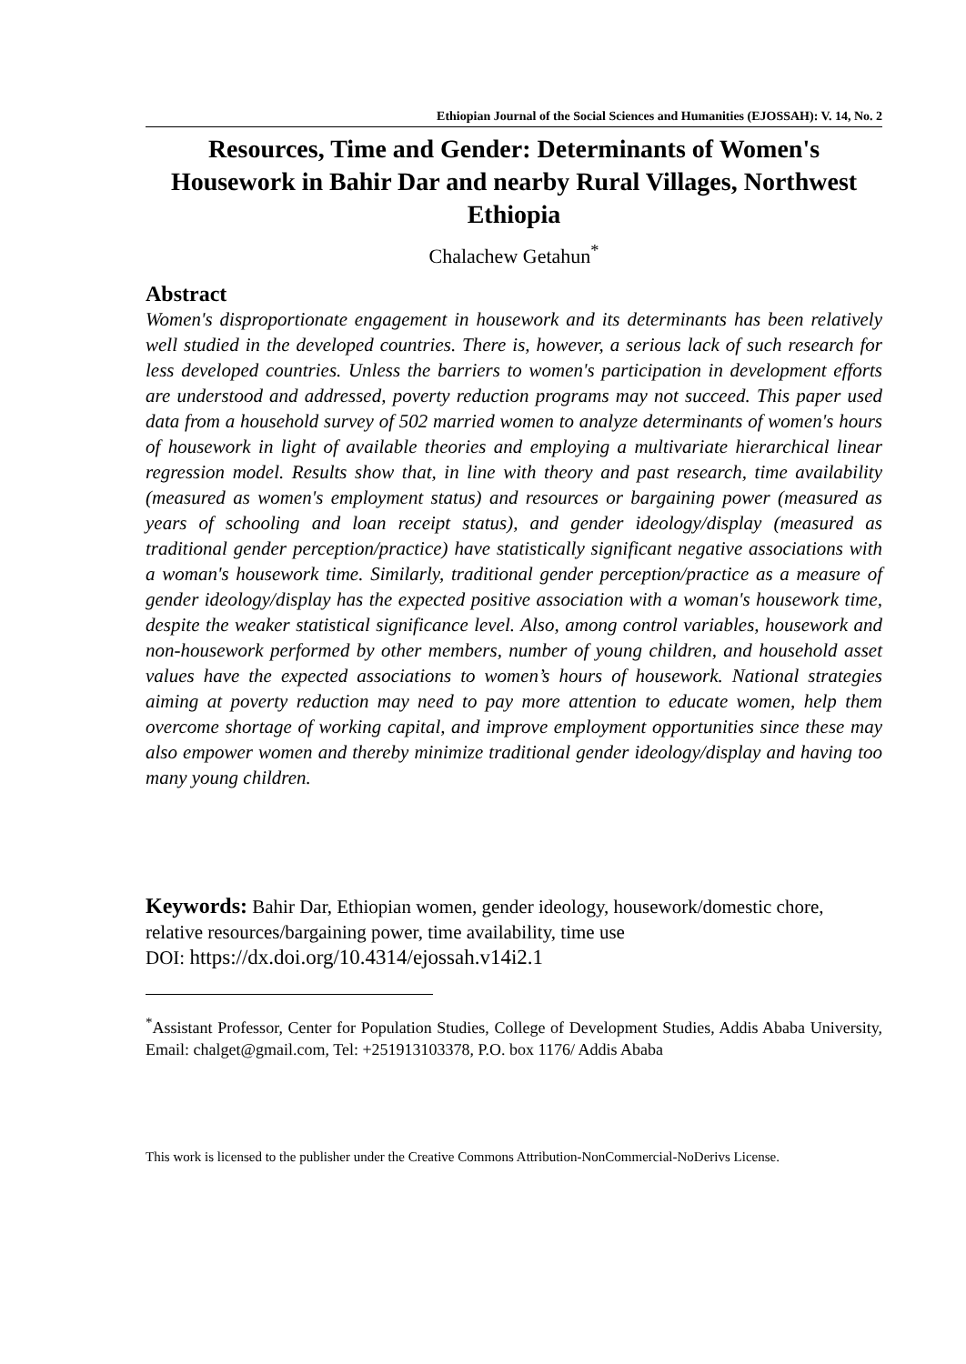Ethiopian Journal of the Social Sciences and Humanities (EJOSSAH): V. 14, No. 2
Resources, Time and Gender: Determinants of Women's Housework in Bahir Dar and nearby Rural Villages, Northwest Ethiopia
Chalachew Getahun<sup>*</sup>
Abstract
Women's disproportionate engagement in housework and its determinants has been relatively well studied in the developed countries. There is, however, a serious lack of such research for less developed countries. Unless the barriers to women's participation in development efforts are understood and addressed, poverty reduction programs may not succeed. This paper used data from a household survey of 502 married women to analyze determinants of women's hours of housework in light of available theories and employing a multivariate hierarchical linear regression model. Results show that, in line with theory and past research, time availability (measured as women's employment status) and resources or bargaining power (measured as years of schooling and loan receipt status), and gender ideology/display (measured as traditional gender perception/practice) have statistically significant negative associations with a woman's housework time. Similarly, traditional gender perception/practice as a measure of gender ideology/display has the expected positive association with a woman's housework time, despite the weaker statistical significance level. Also, among control variables, housework and non-housework performed by other members, number of young children, and household asset values have the expected associations to women’s hours of housework. National strategies aiming at poverty reduction may need to pay more attention to educate women, help them overcome shortage of working capital, and improve employment opportunities since these may also empower women and thereby minimize traditional gender ideology/display and having too many young children.
Keywords: Bahir Dar, Ethiopian women, gender ideology, housework/domestic chore, relative resources/bargaining power, time availability, time use
DOI: https://dx.doi.org/10.4314/ejossah.v14i2.1
<sup>*</sup> Assistant Professor, Center for Population Studies, College of Development Studies, Addis Ababa University, Email: chalget@gmail.com, Tel: +251913103378, P.O. box 1176/ Addis Ababa
This work is licensed to the publisher under the Creative Commons Attribution-NonCommercial-NoDerivs License.